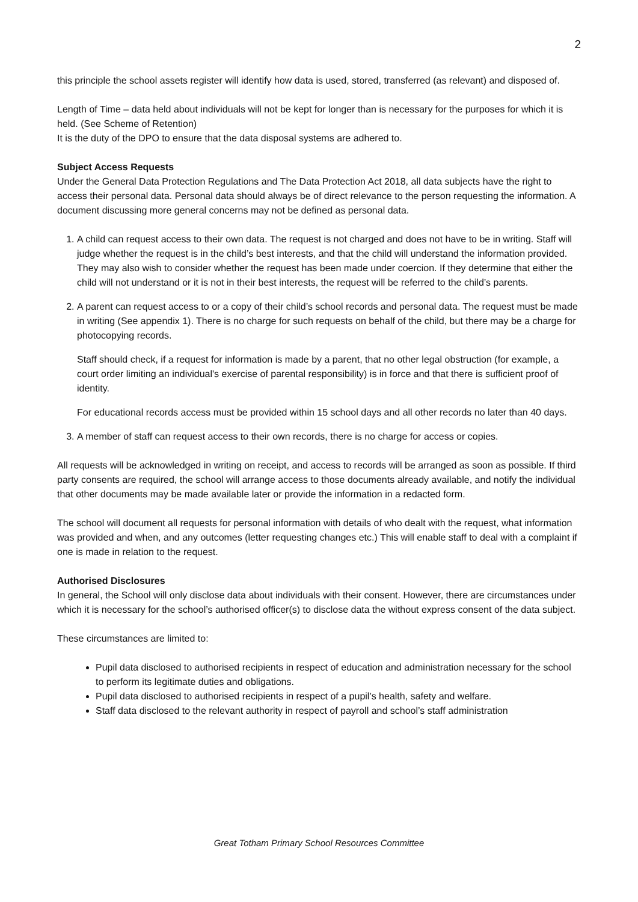2
this principle the school assets register will identify how data is used, stored, transferred (as relevant) and disposed of.
Length of Time – data held about individuals will not be kept for longer than is necessary for the purposes for which it is held. (See Scheme of Retention)
It is the duty of the DPO to ensure that the data disposal systems are adhered to.
Subject Access Requests
Under the General Data Protection Regulations and The Data Protection Act 2018, all data subjects have the right to access their personal data. Personal data should always be of direct relevance to the person requesting the information. A document discussing more general concerns may not be defined as personal data.
1. A child can request access to their own data. The request is not charged and does not have to be in writing. Staff will judge whether the request is in the child’s best interests, and that the child will understand the information provided. They may also wish to consider whether the request has been made under coercion. If they determine that either the child will not understand or it is not in their best interests, the request will be referred to the child’s parents.
2. A parent can request access to or a copy of their child’s school records and personal data. The request must be made in writing (See appendix 1). There is no charge for such requests on behalf of the child, but there may be a charge for photocopying records.
Staff should check, if a request for information is made by a parent, that no other legal obstruction (for example, a court order limiting an individual's exercise of parental responsibility) is in force and that there is sufficient proof of identity.
For educational records access must be provided within 15 school days and all other records no later than 40 days.
3. A member of staff can request access to their own records, there is no charge for access or copies.
All requests will be acknowledged in writing on receipt, and access to records will be arranged as soon as possible. If third party consents are required, the school will arrange access to those documents already available, and notify the individual that other documents may be made available later or provide the information in a redacted form.
The school will document all requests for personal information with details of who dealt with the request, what information was provided and when, and any outcomes (letter requesting changes etc.) This will enable staff to deal with a complaint if one is made in relation to the request.
Authorised Disclosures
In general, the School will only disclose data about individuals with their consent. However, there are circumstances under which it is necessary for the school’s authorised officer(s) to disclose data the without express consent of the data subject.
These circumstances are limited to:
Pupil data disclosed to authorised recipients in respect of education and administration necessary for the school to perform its legitimate duties and obligations.
Pupil data disclosed to authorised recipients in respect of a pupil’s health, safety and welfare.
Staff data disclosed to the relevant authority in respect of payroll and school’s staff administration
Great Totham Primary School Resources Committee